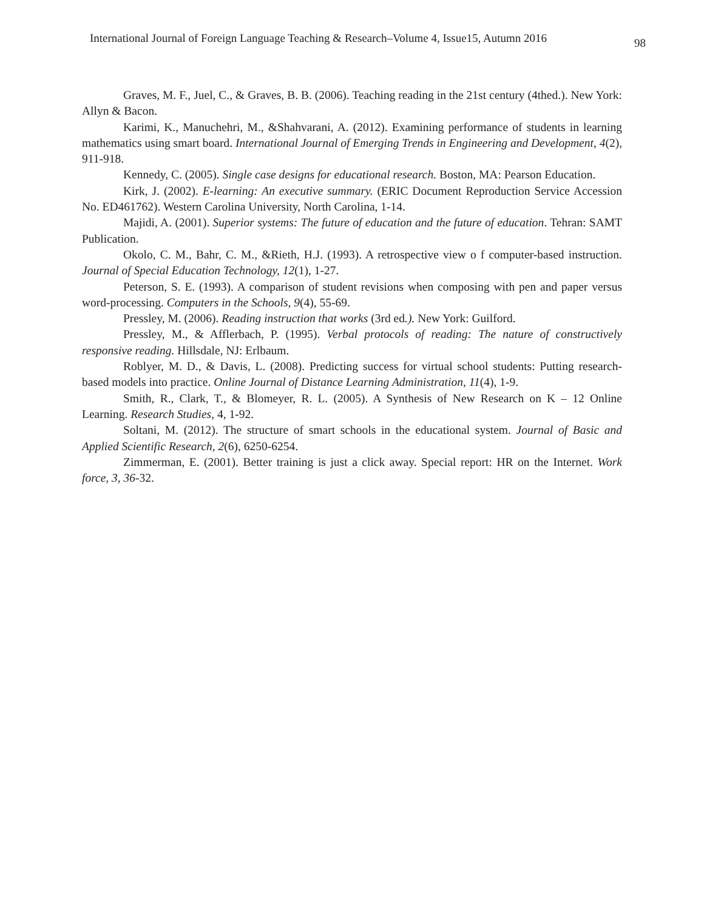International Journal of Foreign Language Teaching & Research–Volume 4, Issue15, Autumn 2016 98
Graves, M. F., Juel, C., & Graves, B. B. (2006). Teaching reading in the 21st century (4thed.). New York: Allyn & Bacon.
Karimi, K., Manuchehri, M., &Shahvarani, A. (2012). Examining performance of students in learning mathematics using smart board. International Journal of Emerging Trends in Engineering and Development, 4(2), 911-918.
Kennedy, C. (2005). Single case designs for educational research. Boston, MA: Pearson Education.
Kirk, J. (2002). E-learning: An executive summary. (ERIC Document Reproduction Service Accession No. ED461762). Western Carolina University, North Carolina, 1-14.
Majidi, A. (2001). Superior systems: The future of education and the future of education. Tehran: SAMT Publication.
Okolo, C. M., Bahr, C. M., &Rieth, H.J. (1993). A retrospective view o f computer-based instruction. Journal of Special Education Technology, 12(1), 1-27.
Peterson, S. E. (1993). A comparison of student revisions when composing with pen and paper versus word-processing. Computers in the Schools, 9(4), 55-69.
Pressley, M. (2006). Reading instruction that works (3rd ed.). New York: Guilford.
Pressley, M., & Afflerbach, P. (1995). Verbal protocols of reading: The nature of constructively responsive reading. Hillsdale, NJ: Erlbaum.
Roblyer, M. D., & Davis, L. (2008). Predicting success for virtual school students: Putting research-based models into practice. Online Journal of Distance Learning Administration, 11(4), 1-9.
Smith, R., Clark, T., & Blomeyer, R. L. (2005). A Synthesis of New Research on K – 12 Online Learning. Research Studies, 4, 1-92.
Soltani, M. (2012). The structure of smart schools in the educational system. Journal of Basic and Applied Scientific Research, 2(6), 6250-6254.
Zimmerman, E. (2001). Better training is just a click away. Special report: HR on the Internet. Work force, 3, 36-32.